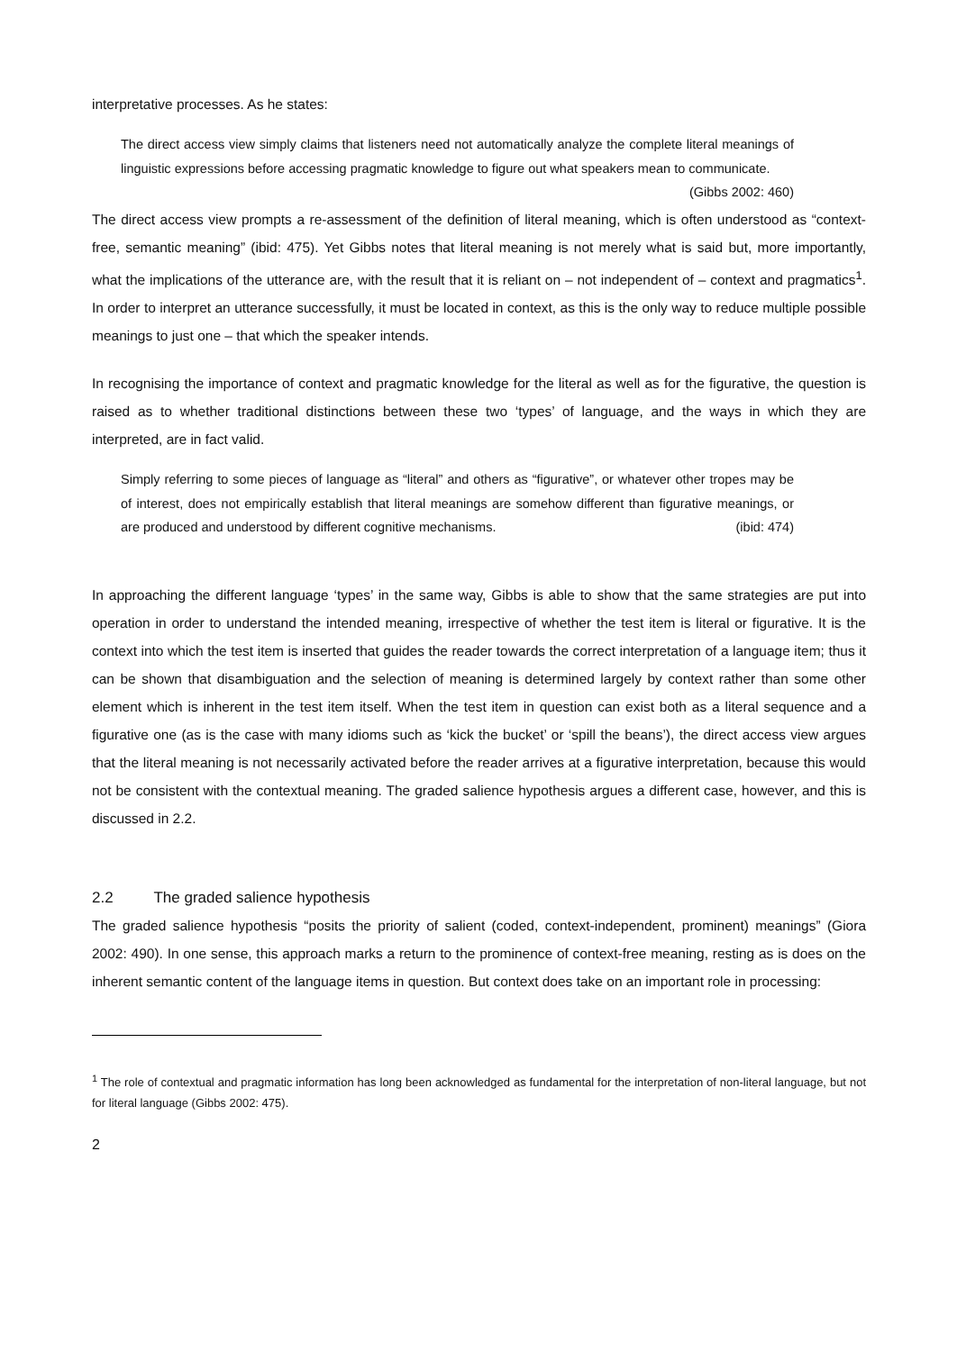interpretative processes. As he states:
The direct access view simply claims that listeners need not automatically analyze the complete literal meanings of linguistic expressions before accessing pragmatic knowledge to figure out what speakers mean to communicate. (Gibbs 2002: 460)
The direct access view prompts a re-assessment of the definition of literal meaning, which is often understood as “context-free, semantic meaning” (ibid: 475). Yet Gibbs notes that literal meaning is not merely what is said but, more importantly, what the implications of the utterance are, with the result that it is reliant on – not independent of – context and pragmatics<sup>1</sup>. In order to interpret an utterance successfully, it must be located in context, as this is the only way to reduce multiple possible meanings to just one – that which the speaker intends.
In recognising the importance of context and pragmatic knowledge for the literal as well as for the figurative, the question is raised as to whether traditional distinctions between these two ‘types’ of language, and the ways in which they are interpreted, are in fact valid.
Simply referring to some pieces of language as “literal” and others as “figurative”, or whatever other tropes may be of interest, does not empirically establish that literal meanings are somehow different than figurative meanings, or are produced and understood by different cognitive mechanisms. (ibid: 474)
In approaching the different language ‘types’ in the same way, Gibbs is able to show that the same strategies are put into operation in order to understand the intended meaning, irrespective of whether the test item is literal or figurative. It is the context into which the test item is inserted that guides the reader towards the correct interpretation of a language item; thus it can be shown that disambiguation and the selection of meaning is determined largely by context rather than some other element which is inherent in the test item itself. When the test item in question can exist both as a literal sequence and a figurative one (as is the case with many idioms such as ‘kick the bucket’ or ‘spill the beans’), the direct access view argues that the literal meaning is not necessarily activated before the reader arrives at a figurative interpretation, because this would not be consistent with the contextual meaning. The graded salience hypothesis argues a different case, however, and this is discussed in 2.2.
2.2 The graded salience hypothesis
The graded salience hypothesis “posits the priority of salient (coded, context-independent, prominent) meanings” (Giora 2002: 490). In one sense, this approach marks a return to the prominence of context-free meaning, resting as is does on the inherent semantic content of the language items in question. But context does take on an important role in processing:
<sup>1</sup> The role of contextual and pragmatic information has long been acknowledged as fundamental for the interpretation of non-literal language, but not for literal language (Gibbs 2002: 475).
2